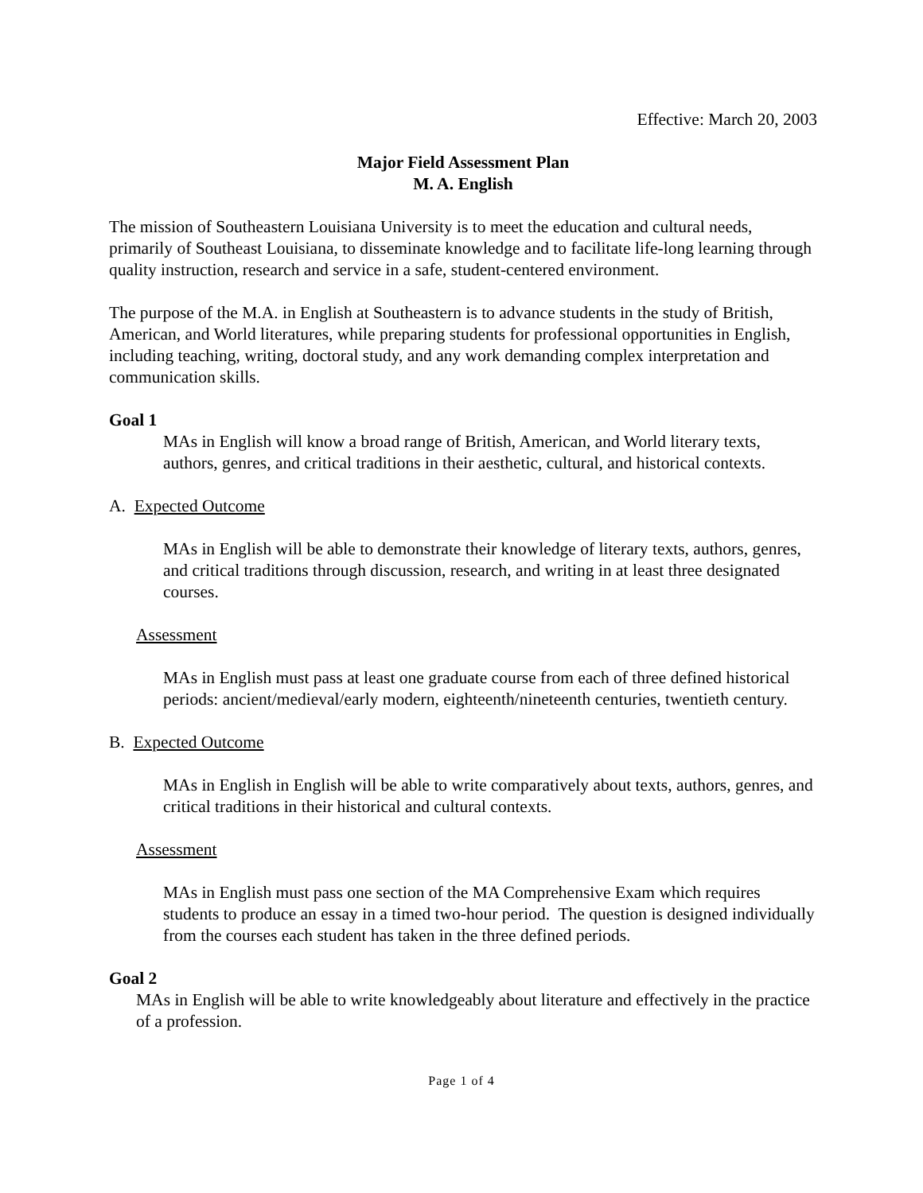Effective: March 20, 2003
Major Field Assessment Plan
M. A. English
The mission of Southeastern Louisiana University is to meet the education and cultural needs, primarily of Southeast Louisiana, to disseminate knowledge and to facilitate life-long learning through quality instruction, research and service in a safe, student-centered environment.
The purpose of the M.A. in English at Southeastern is to advance students in the study of British, American, and World literatures, while preparing students for professional opportunities in English, including teaching, writing, doctoral study, and any work demanding complex interpretation and communication skills.
Goal 1
MAs in English will know a broad range of British, American, and World literary texts, authors, genres, and critical traditions in their aesthetic, cultural, and historical contexts.
A. Expected Outcome
MAs in English will be able to demonstrate their knowledge of literary texts, authors, genres, and critical traditions through discussion, research, and writing in at least three designated courses.
Assessment
MAs in English must pass at least one graduate course from each of three defined historical periods: ancient/medieval/early modern, eighteenth/nineteenth centuries, twentieth century.
B. Expected Outcome
MAs in English in English will be able to write comparatively about texts, authors, genres, and critical traditions in their historical and cultural contexts.
Assessment
MAs in English must pass one section of the MA Comprehensive Exam which requires students to produce an essay in a timed two-hour period. The question is designed individually from the courses each student has taken in the three defined periods.
Goal 2
MAs in English will be able to write knowledgeably about literature and effectively in the practice of a profession.
Page 1 of 4